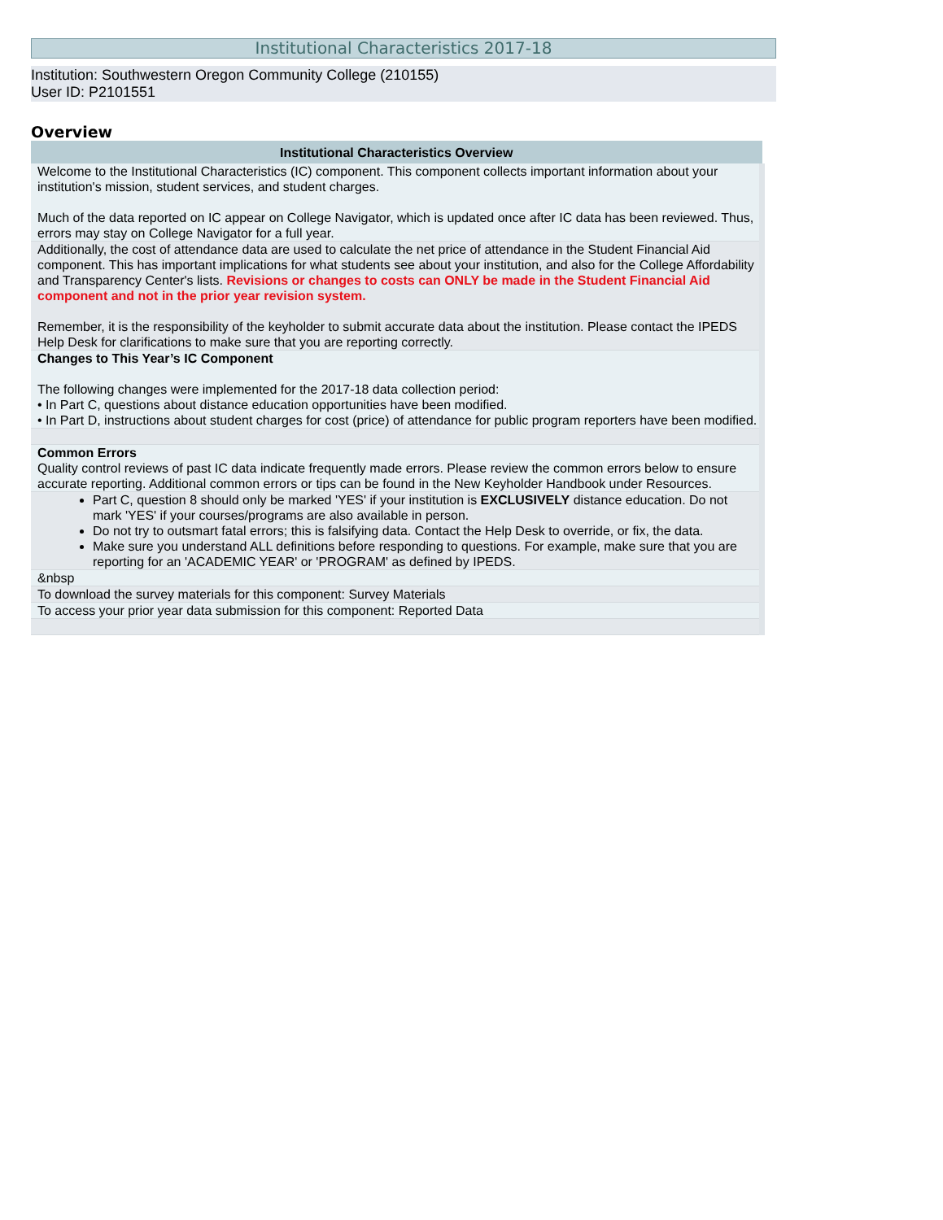Institutional Characteristics 2017-18
Institution: Southwestern Oregon Community College (210155)
User ID: P2101551
Overview
| Institutional Characteristics Overview |
| --- |
| Welcome to the Institutional Characteristics (IC) component. This component collects important information about your institution's mission, student services, and student charges. Much of the data reported on IC appear on College Navigator, which is updated once after IC data has been reviewed. Thus, errors may stay on College Navigator for a full year. |
| Additionally, the cost of attendance data are used to calculate the net price of attendance in the Student Financial Aid component. This has important implications for what students see about your institution, and also for the College Affordability and Transparency Center's lists. Revisions or changes to costs can ONLY be made in the Student Financial Aid component and not in the prior year revision system. Remember, it is the responsibility of the keyholder to submit accurate data about the institution. Please contact the IPEDS Help Desk for clarifications to make sure that you are reporting correctly. |
| Changes to This Year’s IC Component The following changes were implemented for the 2017-18 data collection period: • In Part C, questions about distance education opportunities have been modified. • In Part D, instructions about student charges for cost (price) of attendance for public program reporters have been modified. |
| Common Errors Quality control reviews of past IC data indicate frequently made errors. Please review the common errors below to ensure accurate reporting. Additional common errors or tips can be found in the New Keyholder Handbook under Resources. |
| Part C, question 8 should only be marked 'YES' if your institution is EXCLUSIVELY distance education. Do not mark 'YES' if your courses/programs are also available in person. Do not try to outsmart fatal errors; this is falsifying data. Contact the Help Desk to override, or fix, the data. Make sure you understand ALL definitions before responding to questions. For example, make sure that you are reporting for an 'ACADEMIC YEAR' or 'PROGRAM' as defined by IPEDS. |
| &nbsp |
| To download the survey materials for this component: Survey Materials |
| To access your prior year data submission for this component: Reported Data |